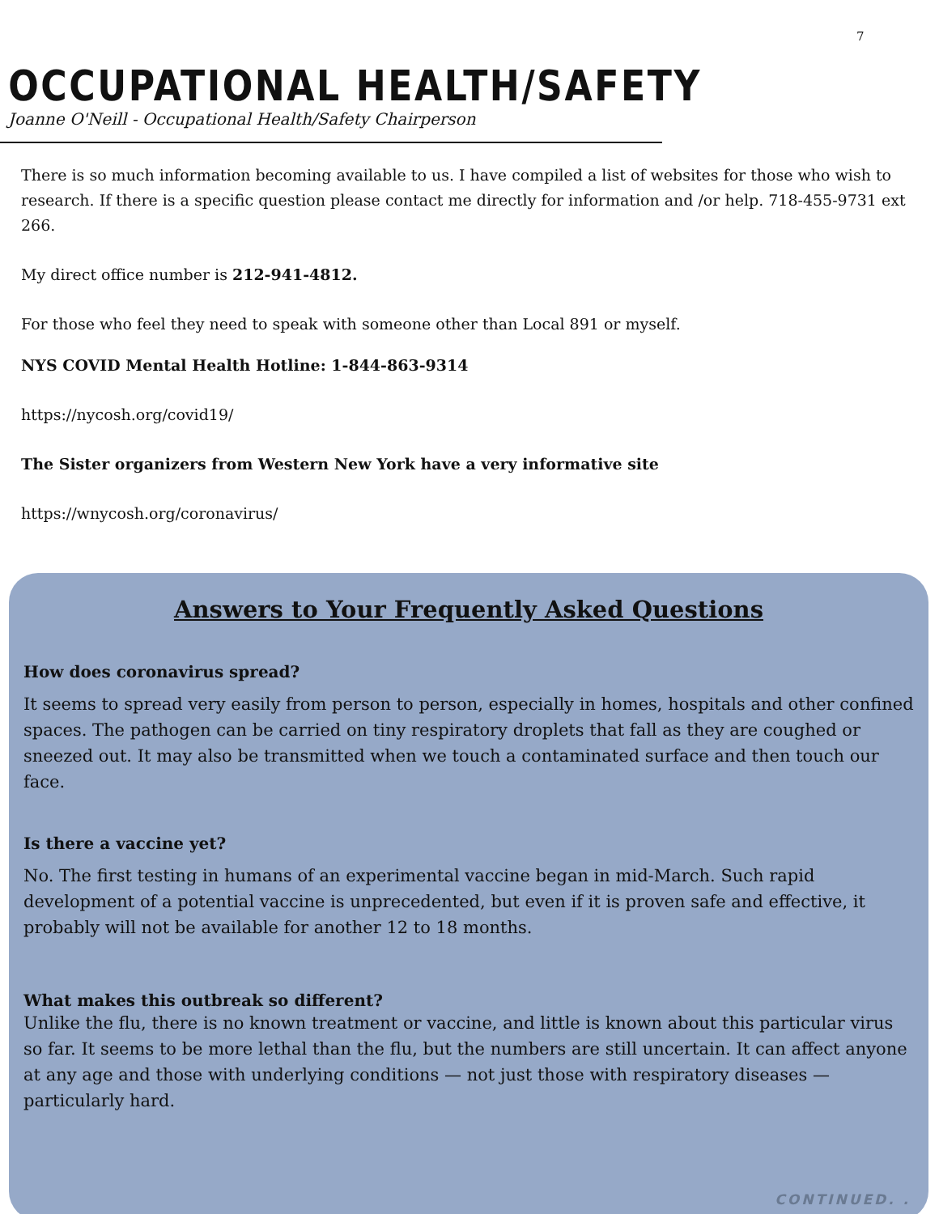7
OCCUPATIONAL HEALTH/SAFETY
Joanne O'Neill - Occupational Health/Safety Chairperson
There is so much information becoming available to us. I have compiled a list of websites for those who wish to research. If there is a specific question please contact me directly for information and /or help. 718-455-9731 ext 266.
My direct office number is 212-941-4812.
For those who feel they need to speak with someone other than Local 891 or myself.
NYS COVID Mental Health Hotline: 1-844-863-9314
https://nycosh.org/covid19/
The Sister organizers from Western New York have a very informative site
https://wnycosh.org/coronavirus/
Answers to Your Frequently Asked Questions
How does coronavirus spread?
It seems to spread very easily from person to person, especially in homes, hospitals and other confined spaces. The pathogen can be carried on tiny respiratory droplets that fall as they are coughed or sneezed out. It may also be transmitted when we touch a contaminated surface and then touch our face.
Is there a vaccine yet?
No. The first testing in humans of an experimental vaccine began in mid-March. Such rapid development of a potential vaccine is unprecedented, but even if it is proven safe and effective, it probably will not be available for another 12 to 18 months.
What makes this outbreak so different?
Unlike the flu, there is no known treatment or vaccine, and little is known about this particular virus so far. It seems to be more lethal than the flu, but the numbers are still uncertain. It can affect anyone at any age and those with underlying conditions — not just those with respiratory diseases — particularly hard.
CONTINUED. .